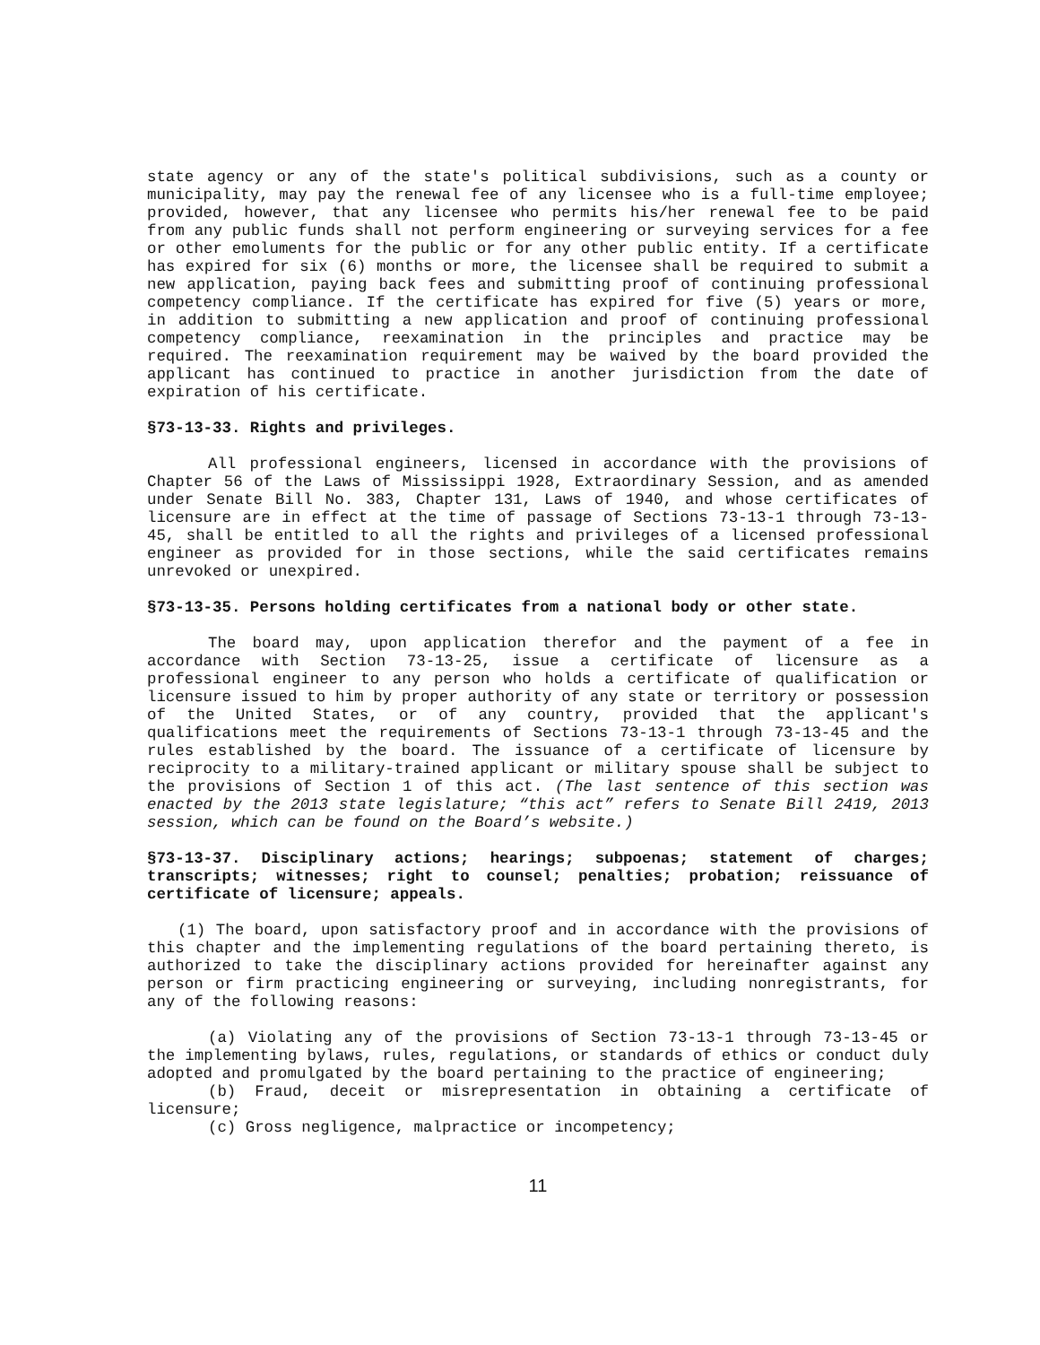state agency or any of the state's political subdivisions, such as a county or municipality, may pay the renewal fee of any licensee who is a full-time employee; provided, however, that any licensee who permits his/her renewal fee to be paid from any public funds shall not perform engineering or surveying services for a fee or other emoluments for the public or for any other public entity. If a certificate has expired for six (6) months or more, the licensee shall be required to submit a new application, paying back fees and submitting proof of continuing professional competency compliance. If the certificate has expired for five (5) years or more, in addition to submitting a new application and proof of continuing professional competency compliance, reexamination in the principles and practice may be required. The reexamination requirement may be waived by the board provided the applicant has continued to practice in another jurisdiction from the date of expiration of his certificate.
§73-13-33. Rights and privileges.
All professional engineers, licensed in accordance with the provisions of Chapter 56 of the Laws of Mississippi 1928, Extraordinary Session, and as amended under Senate Bill No. 383, Chapter 131, Laws of 1940, and whose certificates of licensure are in effect at the time of passage of Sections 73-13-1 through 73-13-45, shall be entitled to all the rights and privileges of a licensed professional engineer as provided for in those sections, while the said certificates remains unrevoked or unexpired.
§73-13-35. Persons holding certificates from a national body or other state.
The board may, upon application therefor and the payment of a fee in accordance with Section 73-13-25, issue a certificate of licensure as a professional engineer to any person who holds a certificate of qualification or licensure issued to him by proper authority of any state or territory or possession of the United States, or of any country, provided that the applicant's qualifications meet the requirements of Sections 73-13-1 through 73-13-45 and the rules established by the board. The issuance of a certificate of licensure by reciprocity to a military-trained applicant or military spouse shall be subject to the provisions of Section 1 of this act. (The last sentence of this section was enacted by the 2013 state legislature; “this act” refers to Senate Bill 2419, 2013 session, which can be found on the Board’s website.)
§73-13-37. Disciplinary actions; hearings; subpoenas; statement of charges; transcripts; witnesses; right to counsel; penalties; probation; reissuance of certificate of licensure; appeals.
(1) The board, upon satisfactory proof and in accordance with the provisions of this chapter and the implementing regulations of the board pertaining thereto, is authorized to take the disciplinary actions provided for hereinafter against any person or firm practicing engineering or surveying, including nonregistrants, for any of the following reasons:
(a) Violating any of the provisions of Section 73-13-1 through 73-13-45 or the implementing bylaws, rules, regulations, or standards of ethics or conduct duly adopted and promulgated by the board pertaining to the practice of engineering;
(b) Fraud, deceit or misrepresentation in obtaining a certificate of licensure;
(c) Gross negligence, malpractice or incompetency;
11